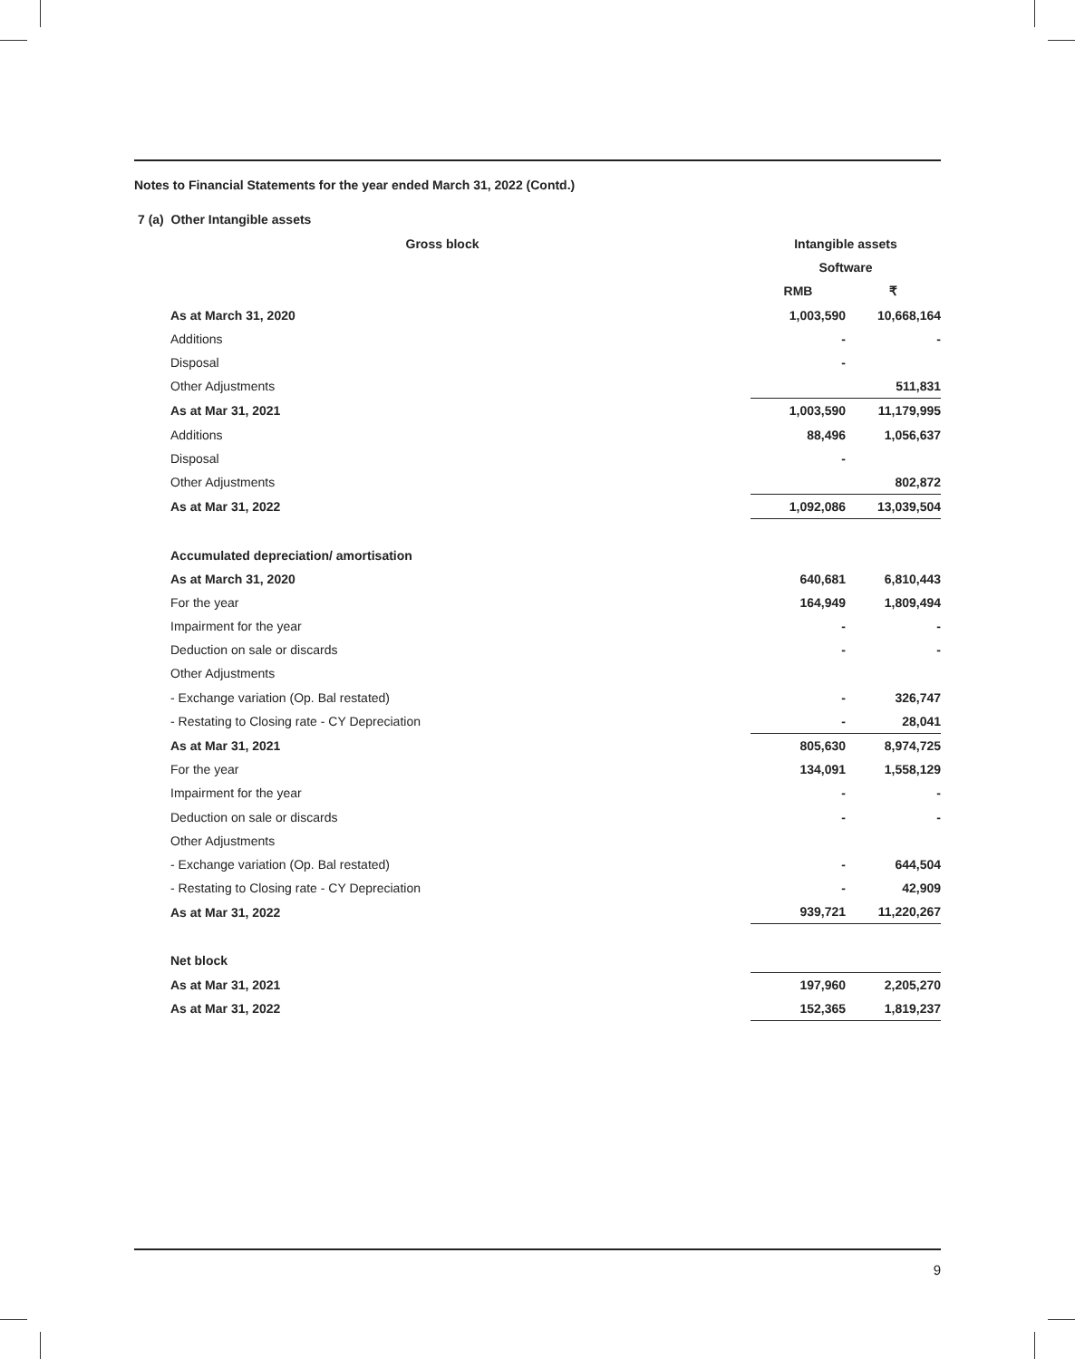Notes to Financial Statements for the year ended March 31, 2022 (Contd.)
7 (a) Other Intangible assets
| Gross block | Intangible assets | |
| | Software | |
| | RMB | ₹ |
| As at March 31, 2020 | 1,003,590 | 10,668,164 |
| Additions | - | - |
| Disposal | - | |
| Other Adjustments | | 511,831 |
| As at Mar 31, 2021 | 1,003,590 | 11,179,995 |
| Additions | 88,496 | 1,056,637 |
| Disposal | - | |
| Other Adjustments | | 802,872 |
| As at Mar 31, 2022 | 1,092,086 | 13,039,504 |
| Accumulated depreciation/ amortisation | | |
| As at March 31, 2020 | 640,681 | 6,810,443 |
| For the year | 164,949 | 1,809,494 |
| Impairment for the year | - | - |
| Deduction on sale or discards | - | - |
| Other Adjustments | | |
| - Exchange variation (Op. Bal restated) | - | 326,747 |
| - Restating to Closing rate - CY Depreciation | - | 28,041 |
| As at Mar 31, 2021 | 805,630 | 8,974,725 |
| For the year | 134,091 | 1,558,129 |
| Impairment for the year | - | - |
| Deduction on sale or discards | - | - |
| Other Adjustments | | |
| - Exchange variation (Op. Bal restated) | - | 644,504 |
| - Restating to Closing rate - CY Depreciation | - | 42,909 |
| As at Mar 31, 2022 | 939,721 | 11,220,267 |
| Net block | | |
| As at Mar 31, 2021 | 197,960 | 2,205,270 |
| As at Mar 31, 2022 | 152,365 | 1,819,237 |
9